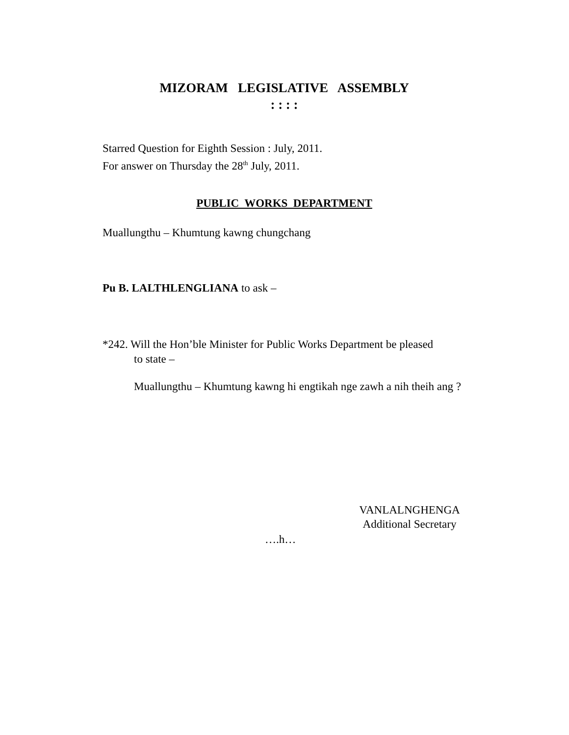MIZORAM LEGISLATIVE ASSEMBLY
: : : :
Starred Question for Eighth Session : July, 2011.
For answer on Thursday the 28<sup>th</sup> July, 2011.
PUBLIC WORKS DEPARTMENT
Muallungthu – Khumtung kawng chungchang
Pu B. LALTHLENGLIANA to ask –
*242. Will the Hon’ble Minister for Public Works Department be pleased
to state –
Muallungthu – Khumtung kawng hi engtikah nge zawh a nih theih ang ?
VANLALNGHENGA
Additional Secretary
….h…